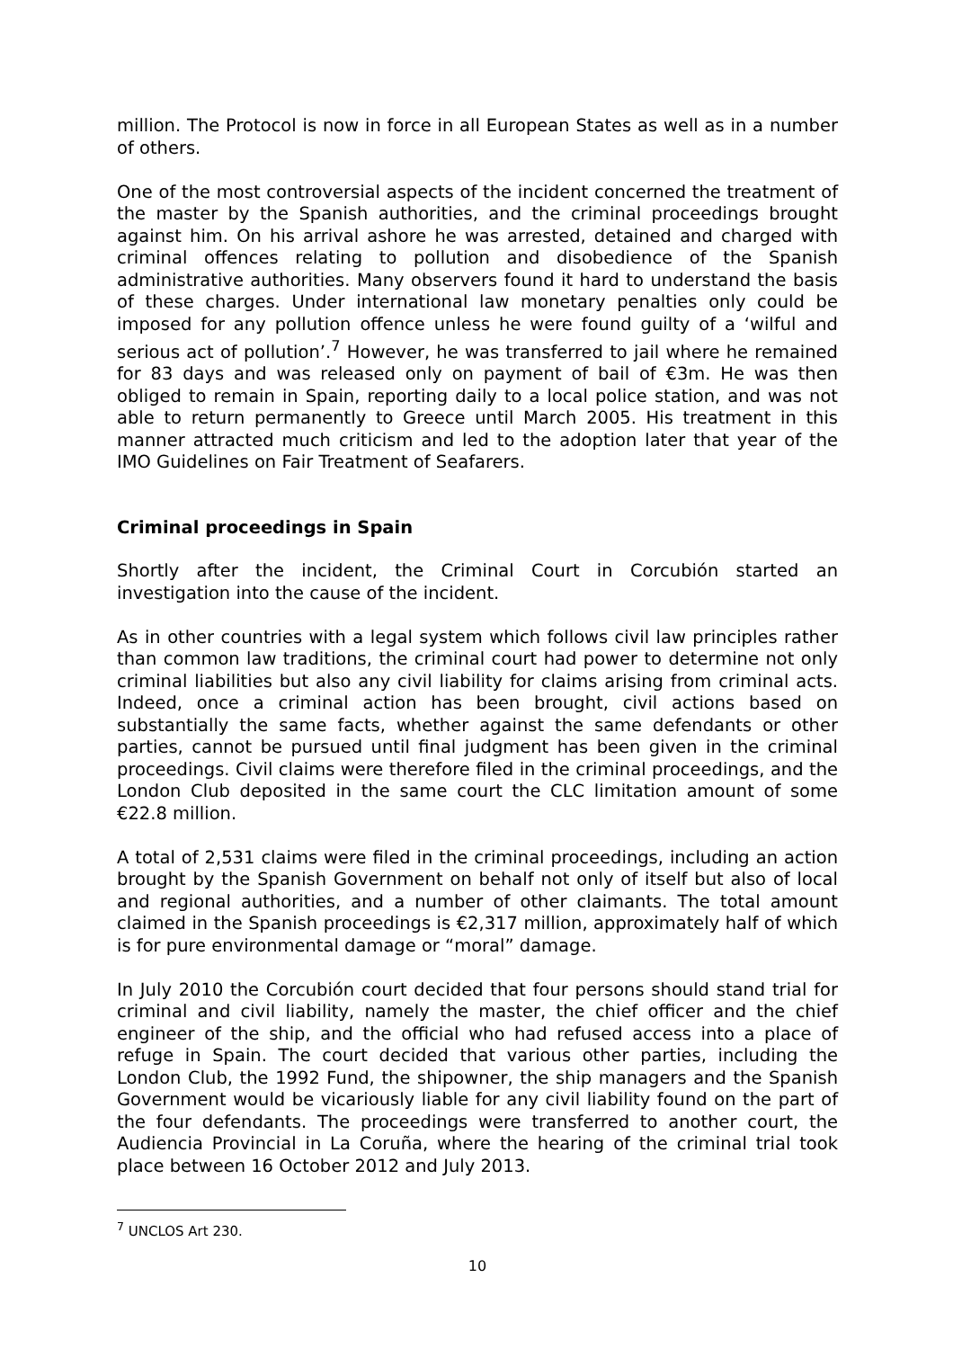million. The Protocol is now in force in all European States as well as in a number of others.
One of the most controversial aspects of the incident concerned the treatment of the master by the Spanish authorities, and the criminal proceedings brought against him. On his arrival ashore he was arrested, detained and charged with criminal offences relating to pollution and disobedience of the Spanish administrative authorities. Many observers found it hard to understand the basis of these charges. Under international law monetary penalties only could be imposed for any pollution offence unless he were found guilty of a ‘wilful and serious act of pollution’.<sup>7</sup> However, he was transferred to jail where he remained for 83 days and was released only on payment of bail of €3m. He was then obliged to remain in Spain, reporting daily to a local police station, and was not able to return permanently to Greece until March 2005. His treatment in this manner attracted much criticism and led to the adoption later that year of the IMO Guidelines on Fair Treatment of Seafarers.
Criminal proceedings in Spain
Shortly after the incident, the Criminal Court in Corcubión started an investigation into the cause of the incident.
As in other countries with a legal system which follows civil law principles rather than common law traditions, the criminal court had power to determine not only criminal liabilities but also any civil liability for claims arising from criminal acts. Indeed, once a criminal action has been brought, civil actions based on substantially the same facts, whether against the same defendants or other parties, cannot be pursued until final judgment has been given in the criminal proceedings. Civil claims were therefore filed in the criminal proceedings, and the London Club deposited in the same court the CLC limitation amount of some €22.8 million.
A total of 2,531 claims were filed in the criminal proceedings, including an action brought by the Spanish Government on behalf not only of itself but also of local and regional authorities, and a number of other claimants. The total amount claimed in the Spanish proceedings is €2,317 million, approximately half of which is for pure environmental damage or “moral” damage.
In July 2010 the Corcubión court decided that four persons should stand trial for criminal and civil liability, namely the master, the chief officer and the chief engineer of the ship, and the official who had refused access into a place of refuge in Spain. The court decided that various other parties, including the London Club, the 1992 Fund, the shipowner, the ship managers and the Spanish Government would be vicariously liable for any civil liability found on the part of the four defendants. The proceedings were transferred to another court, the Audiencia Provincial in La Coruña, where the hearing of the criminal trial took place between 16 October 2012 and July 2013.
<sup>7</sup> UNCLOS Art 230.
10